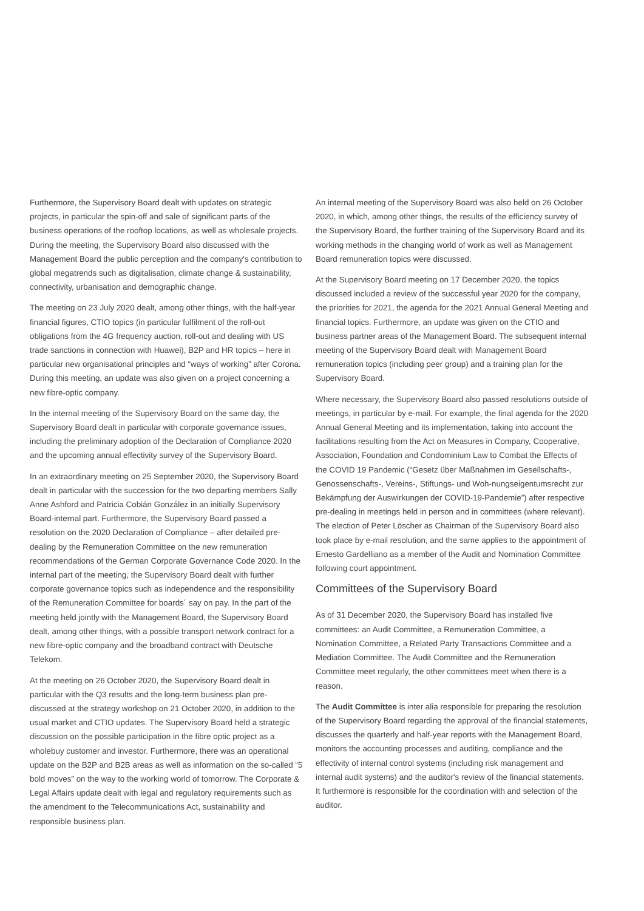Furthermore, the Supervisory Board dealt with updates on strategic projects, in particular the spin-off and sale of significant parts of the business operations of the rooftop locations, as well as wholesale projects. During the meeting, the Supervisory Board also discussed with the Management Board the public perception and the company's contribution to global megatrends such as digitalisation, climate change & sustainability, connectivity, urbanisation and demographic change.
The meeting on 23 July 2020 dealt, among other things, with the half-year financial figures, CTIO topics (in particular fulfilment of the roll-out obligations from the 4G frequency auction, roll-out and dealing with US trade sanctions in connection with Huawei), B2P and HR topics – here in particular new organisational principles and “ways of working” after Corona. During this meeting, an update was also given on a project concerning a new fibre-optic company.
In the internal meeting of the Supervisory Board on the same day, the Supervisory Board dealt in particular with corporate governance issues, including the preliminary adoption of the Declaration of Compliance 2020 and the upcoming annual effectivity survey of the Supervisory Board.
In an extraordinary meeting on 25 September 2020, the Supervisory Board dealt in particular with the succession for the two departing members Sally Anne Ashford and Patricia Cobián González in an initially Supervisory Board-internal part. Furthermore, the Supervisory Board passed a resolution on the 2020 Declaration of Compliance – after detailed pre-dealing by the Remuneration Committee on the new remuneration recommendations of the German Corporate Governance Code 2020. In the internal part of the meeting, the Supervisory Board dealt with further corporate governance topics such as independence and the responsibility of the Remuneration Committee for boards´ say on pay. In the part of the meeting held jointly with the Management Board, the Supervisory Board dealt, among other things, with a possible transport network contract for a new fibre-optic company and the broadband contract with Deutsche Telekom.
At the meeting on 26 October 2020, the Supervisory Board dealt in particular with the Q3 results and the long-term business plan pre-discussed at the strategy workshop on 21 October 2020, in addition to the usual market and CTIO updates. The Supervisory Board held a strategic discussion on the possible participation in the fibre optic project as a wholebuy customer and investor. Furthermore, there was an operational update on the B2P and B2B areas as well as information on the so-called “5 bold moves” on the way to the working world of tomorrow. The Corporate & Legal Affairs update dealt with legal and regulatory requirements such as the amendment to the Telecommunications Act, sustainability and responsible business plan.
An internal meeting of the Supervisory Board was also held on 26 October 2020, in which, among other things, the results of the efficiency survey of the Supervisory Board, the further training of the Supervisory Board and its working methods in the changing world of work as well as Management Board remuneration topics were discussed.
At the Supervisory Board meeting on 17 December 2020, the topics discussed included a review of the successful year 2020 for the company, the priorities for 2021, the agenda for the 2021 Annual General Meeting and financial topics. Furthermore, an update was given on the CTIO and business partner areas of the Management Board. The subsequent internal meeting of the Supervisory Board dealt with Management Board remuneration topics (including peer group) and a training plan for the Supervisory Board.
Where necessary, the Supervisory Board also passed resolutions outside of meetings, in particular by e-mail. For example, the final agenda for the 2020 Annual General Meeting and its implementation, taking into account the facilitations resulting from the Act on Measures in Company, Cooperative, Association, Foundation and Condominium Law to Combat the Effects of the COVID 19 Pandemic (“Gesetz über Maßnahmen im Gesellschafts-, Genossenschafts-, Vereins-, Stiftungs- und Woh-nungseigentumsrecht zur Bekämpfung der Auswirkungen der COVID-19-Pandemie”) after respective pre-dealing in meetings held in person and in committees (where relevant). The election of Peter Löscher as Chairman of the Supervisory Board also took place by e-mail resolution, and the same applies to the appointment of Ernesto Gardelliano as a member of the Audit and Nomination Committee following court appointment.
Committees of the Supervisory Board
As of 31 December 2020, the Supervisory Board has installed five committees: an Audit Committee, a Remuneration Committee, a Nomination Committee, a Related Party Transactions Committee and a Mediation Committee. The Audit Committee and the Remuneration Committee meet regularly, the other committees meet when there is a reason.
The Audit Committee is inter alia responsible for preparing the resolution of the Supervisory Board regarding the approval of the financial statements, discusses the quarterly and half-year reports with the Management Board, monitors the accounting processes and auditing, compliance and the effectivity of internal control systems (including risk management and internal audit systems) and the auditor's review of the financial statements. It furthermore is responsible for the coordination with and selection of the auditor.